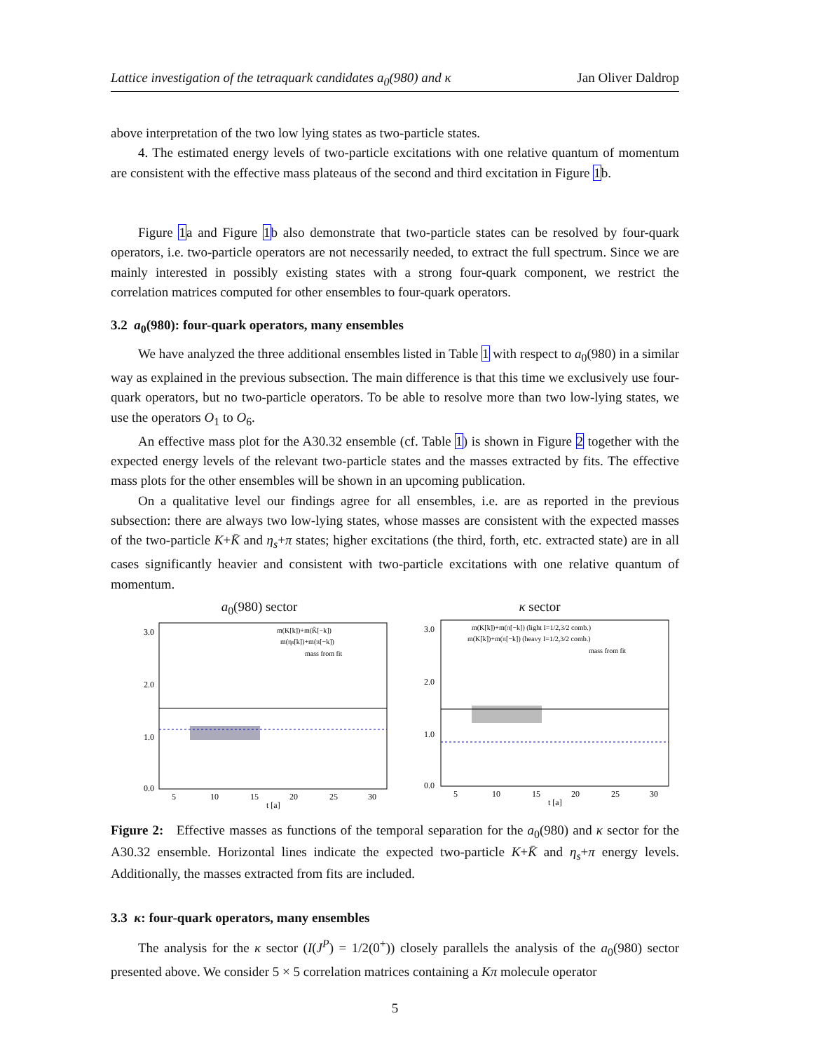Lattice investigation of the tetraquark candidates a<sub>0</sub>(980) and κ Jan Oliver Daldrop
above interpretation of the two low lying states as two-particle states.
4. The estimated energy levels of two-particle excitations with one relative quantum of momentum are consistent with the effective mass plateaus of the second and third excitation in Figure 1b.
Figure 1a and Figure 1b also demonstrate that two-particle states can be resolved by four-quark operators, i.e. two-particle operators are not necessarily needed, to extract the full spectrum. Since we are mainly interested in possibly existing states with a strong four-quark component, we restrict the correlation matrices computed for other ensembles to four-quark operators.
3.2 a<sub>0</sub>(980): four-quark operators, many ensembles
We have analyzed the three additional ensembles listed in Table 1 with respect to a<sub>0</sub>(980) in a similar way as explained in the previous subsection. The main difference is that this time we exclusively use four-quark operators, but no two-particle operators. To be able to resolve more than two low-lying states, we use the operators O<sub>1</sub> to O<sub>6</sub>.
An effective mass plot for the A30.32 ensemble (cf. Table 1) is shown in Figure 2 together with the expected energy levels of the relevant two-particle states and the masses extracted by fits. The effective mass plots for the other ensembles will be shown in an upcoming publication.
On a qualitative level our findings agree for all ensembles, i.e. are as reported in the previous subsection: there are always two low-lying states, whose masses are consistent with the expected masses of the two-particle K+K̄ and η<sub>s</sub>+π states; higher excitations (the third, forth, etc. extracted state) are in all cases significantly heavier and consistent with two-particle excitations with one relative quantum of momentum.
a<sub>0</sub>(980) sector
3.0
2.0
1.0
0.0
m(K[k])+m(K̄[−k])
m(ηs[k])+m(π[−k])
mass from fit
5
10
15
20
25
30
t [a]
κ sector
3.0
2.0
1.0
0.0
m(K[k])+m(π[−k]) (light I=1/2,3/2 comb.)
m(K[k])+m(π[−k]) (heavy I=1/2,3/2 comb.)
mass from fit
5
10
15
20
25
30
t [a]
Figure 2: Effective masses as functions of the temporal separation for the a<sub>0</sub>(980) and κ sector for the A30.32 ensemble. Horizontal lines indicate the expected two-particle K+K̄ and η<sub>s</sub>+π energy levels. Additionally, the masses extracted from fits are included.
3.3 κ: four-quark operators, many ensembles
The analysis for the κ sector (I(J<sup>P</sup>) = 1/2(0<sup>+</sup>)) closely parallels the analysis of the a<sub>0</sub>(980) sector presented above. We consider 5 × 5 correlation matrices containing a Kπ molecule operator
5